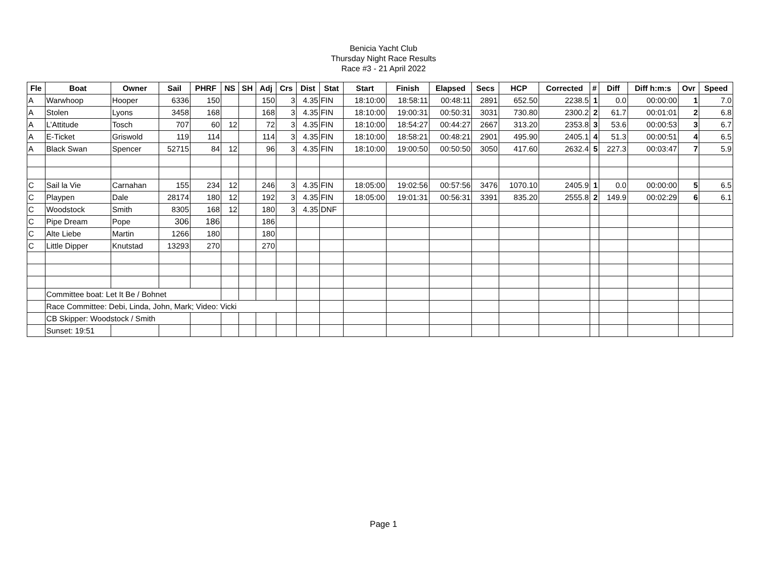Benicia Yacht Club
Thursday Night Race Results
Race #3 - 21 April 2022
| Fle | Boat | Owner | Sail | PHRF | NS | SH | Adj | Crs | Dist | Stat | Start | Finish | Elapsed | Secs | HCP | Corrected | # | Diff | Diff h:m:s | Ovr | Speed |
| --- | --- | --- | --- | --- | --- | --- | --- | --- | --- | --- | --- | --- | --- | --- | --- | --- | --- | --- | --- | --- | --- |
| A | Warwhoop | Hooper | 6336 | 150 | | | 150 | 3 | 4.35 | FIN | 18:10:00 | 18:58:11 | 00:48:11 | 2891 | 652.50 | 2238.5 | 1 | 0.0 | 00:00:00 | 1 | 7.0 |
| A | Stolen | Lyons | 3458 | 168 | | | 168 | 3 | 4.35 | FIN | 18:10:00 | 19:00:31 | 00:50:31 | 3031 | 730.80 | 2300.2 | 2 | 61.7 | 00:01:01 | 2 | 6.8 |
| A | L’Attitude | Tosch | 707 | 60 | 12 | | 72 | 3 | 4.35 | FIN | 18:10:00 | 18:54:27 | 00:44:27 | 2667 | 313.20 | 2353.8 | 3 | 53.6 | 00:00:53 | 3 | 6.7 |
| A | E-Ticket | Griswold | 119 | 114 | | | 114 | 3 | 4.35 | FIN | 18:10:00 | 18:58:21 | 00:48:21 | 2901 | 495.90 | 2405.1 | 4 | 51.3 | 00:00:51 | 4 | 6.5 |
| A | Black Swan | Spencer | 52715 | 84 | 12 | | 96 | 3 | 4.35 | FIN | 18:10:00 | 19:00:50 | 00:50:50 | 3050 | 417.60 | 2632.4 | 5 | 227.3 | 00:03:47 | 7 | 5.9 |
| C | Sail la Vie | Carnahan | 155 | 234 | 12 | | 246 | 3 | 4.35 | FIN | 18:05:00 | 19:02:56 | 00:57:56 | 3476 | 1070.10 | 2405.9 | 1 | 0.0 | 00:00:00 | 5 | 6.5 |
| C | Playpen | Dale | 28174 | 180 | 12 | | 192 | 3 | 4.35 | FIN | 18:05:00 | 19:01:31 | 00:56:31 | 3391 | 835.20 | 2555.8 | 2 | 149.9 | 00:02:29 | 6 | 6.1 |
| C | Woodstock | Smith | 8305 | 168 | 12 | | 180 | 3 | 4.35 | DNF | | | | | | | | | | | |
| C | Pipe Dream | Pope | 306 | 186 | | | 186 | | | | | | | | | | | | | | |
| C | Alte Liebe | Martin | 1266 | 180 | | | 180 | | | | | | | | | | | | | | |
| C | Little Dipper | Knutstad | 13293 | 270 | | | 270 | | | | | | | | | | | | | | |
| | Committee boat: Let It Be / Bohnet | | | | | | | | | | | | | | | | | | | | |
| | Race Committee: Debi, Linda, John, Mark; Video: Vicki | | | | | | | | | | | | | | | | | | | | |
| | CB Skipper: Woodstock / Smith | | | | | | | | | | | | | | | | | | | | |
| | Sunset: 19:51 | | | | | | | | | | | | | | | | | | | | |
Page 1